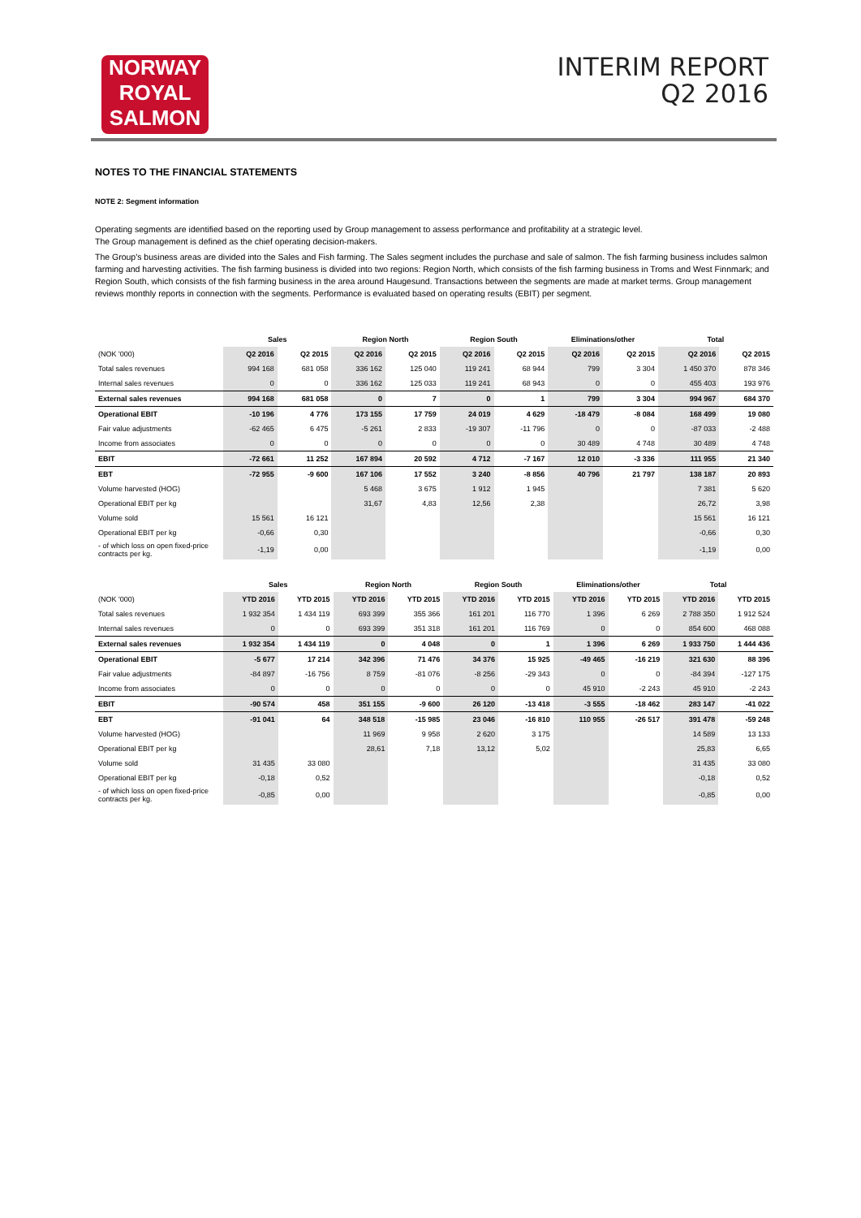NORWAY
ROYAL
SALMON
INTERIM REPORT
Q2 2016
NOTES TO THE FINANCIAL STATEMENTS
NOTE 2: Segment information
Operating segments are identified based on the reporting used by Group management to assess performance and profitability at a strategic level.
The Group management is defined as the chief operating decision-makers.
The Group's business areas are divided into the Sales and Fish farming. The Sales segment includes the purchase and sale of salmon. The fish farming business includes salmon farming and harvesting activities. The fish farming business is divided into two regions: Region North, which consists of the fish farming business in Troms and West Finnmark; and Region South, which consists of the fish farming business in the area around Haugesund. Transactions between the segments are made at market terms. Group management reviews monthly reports in connection with the segments. Performance is evaluated based on operating results (EBIT) per segment.
| | Sales | | Region North | | Region South | | Eliminations/other | | Total | |
| --- | --- | --- | --- | --- | --- | --- | --- | --- | --- | --- |
| (NOK '000) | Q2 2016 | Q2 2015 | Q2 2016 | Q2 2015 | Q2 2016 | Q2 2015 | Q2 2016 | Q2 2015 | Q2 2016 | Q2 2015 |
| Total sales revenues | 994 168 | 681 058 | 336 162 | 125 040 | 119 241 | 68 944 | 799 | 3 304 | 1 450 370 | 878 346 |
| Internal sales revenues | 0 | 0 | 336 162 | 125 033 | 119 241 | 68 943 | 0 | 0 | 455 403 | 193 976 |
| External sales revenues | 994 168 | 681 058 | 0 | 7 | 0 | 1 | 799 | 3 304 | 994 967 | 684 370 |
| Operational EBIT | -10 196 | 4 776 | 173 155 | 17 759 | 24 019 | 4 629 | -18 479 | -8 084 | 168 499 | 19 080 |
| Fair value adjustments | -62 465 | 6 475 | -5 261 | 2 833 | -19 307 | -11 796 | 0 | 0 | -87 033 | -2 488 |
| Income from associates | 0 | 0 | 0 | 0 | 0 | 0 | 30 489 | 4 748 | 30 489 | 4 748 |
| EBIT | -72 661 | 11 252 | 167 894 | 20 592 | 4 712 | -7 167 | 12 010 | -3 336 | 111 955 | 21 340 |
| EBT | -72 955 | -9 600 | 167 106 | 17 552 | 3 240 | -8 856 | 40 796 | 21 797 | 138 187 | 20 893 |
| Volume harvested (HOG) | | | 5 468 | 3 675 | 1 912 | 1 945 | | | 7 381 | 5 620 |
| Operational EBIT per kg | | | 31,67 | 4,83 | 12,56 | 2,38 | | | 26,72 | 3,98 |
| Volume sold | 15 561 | 16 121 | | | | | | | 15 561 | 16 121 |
| Operational EBIT per kg | -0,66 | 0,30 | | | | | | | -0,66 | 0,30 |
| - of which loss on open fixed-price contracts per kg. | -1,19 | 0,00 | | | | | | | -1,19 | 0,00 |
| | Sales | | Region North | | Region South | | Eliminations/other | | Total | |
| --- | --- | --- | --- | --- | --- | --- | --- | --- | --- | --- |
| (NOK '000) | YTD 2016 | YTD 2015 | YTD 2016 | YTD 2015 | YTD 2016 | YTD 2015 | YTD 2016 | YTD 2015 | YTD 2016 | YTD 2015 |
| Total sales revenues | 1 932 354 | 1 434 119 | 693 399 | 355 366 | 161 201 | 116 770 | 1 396 | 6 269 | 2 788 350 | 1 912 524 |
| Internal sales revenues | 0 | 0 | 693 399 | 351 318 | 161 201 | 116 769 | 0 | 0 | 854 600 | 468 088 |
| External sales revenues | 1 932 354 | 1 434 119 | 0 | 4 048 | 0 | 1 | 1 396 | 6 269 | 1 933 750 | 1 444 436 |
| Operational EBIT | -5 677 | 17 214 | 342 396 | 71 476 | 34 376 | 15 925 | -49 465 | -16 219 | 321 630 | 88 396 |
| Fair value adjustments | -84 897 | -16 756 | 8 759 | -81 076 | -8 256 | -29 343 | 0 | 0 | -84 394 | -127 175 |
| Income from associates | 0 | 0 | 0 | 0 | 0 | 0 | 45 910 | -2 243 | 45 910 | -2 243 |
| EBIT | -90 574 | 458 | 351 155 | -9 600 | 26 120 | -13 418 | -3 555 | -18 462 | 283 147 | -41 022 |
| EBT | -91 041 | 64 | 348 518 | -15 985 | 23 046 | -16 810 | 110 955 | -26 517 | 391 478 | -59 248 |
| Volume harvested (HOG) | | | 11 969 | 9 958 | 2 620 | 3 175 | | | 14 589 | 13 133 |
| Operational EBIT per kg | | | 28,61 | 7,18 | 13,12 | 5,02 | | | 25,83 | 6,65 |
| Volume sold | 31 435 | 33 080 | | | | | | | 31 435 | 33 080 |
| Operational EBIT per kg | -0,18 | 0,52 | | | | | | | -0,18 | 0,52 |
| - of which loss on open fixed-price contracts per kg. | -0,85 | 0,00 | | | | | | | -0,85 | 0,00 |